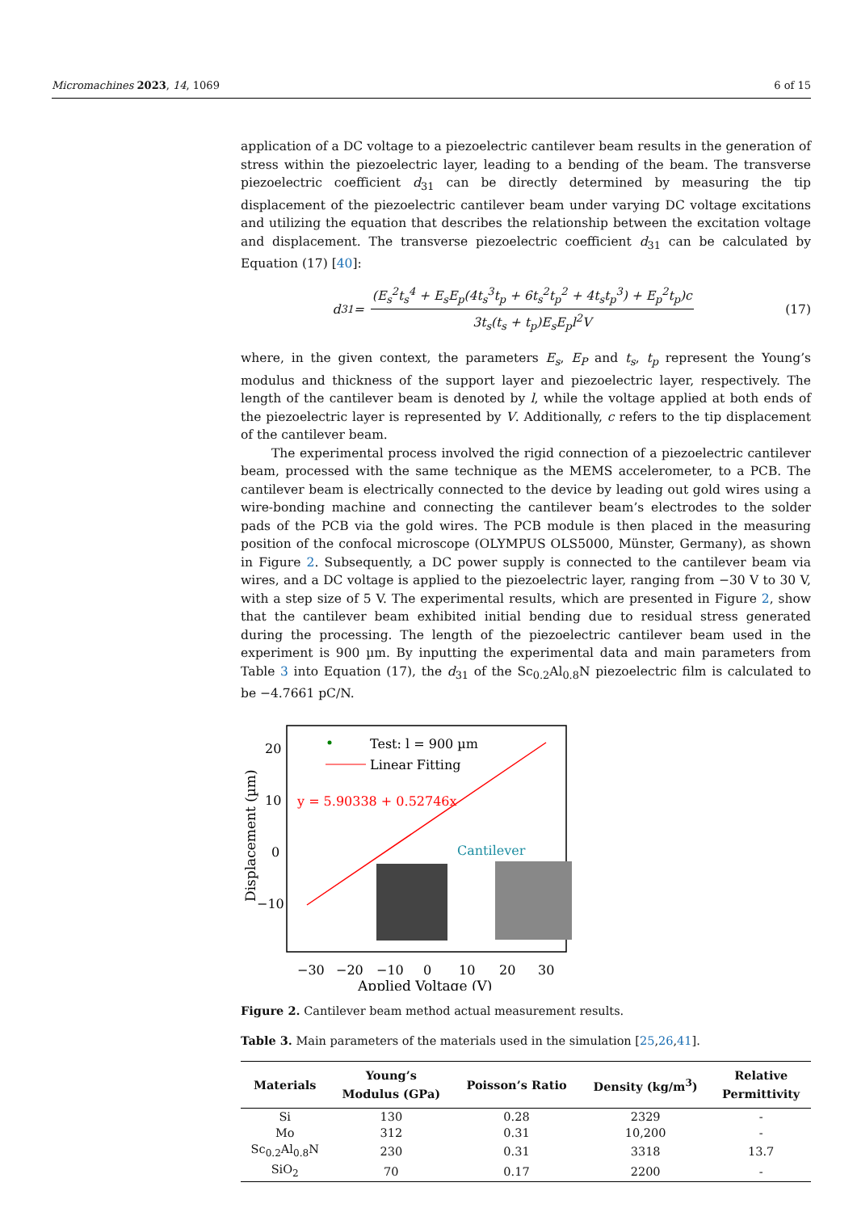Micromachines 2023, 14, 1069 6 of 15
application of a DC voltage to a piezoelectric cantilever beam results in the generation of stress within the piezoelectric layer, leading to a bending of the beam. The transverse piezoelectric coefficient d<sub>31</sub> can be directly determined by measuring the tip displacement of the piezoelectric cantilever beam under varying DC voltage excitations and utilizing the equation that describes the relationship between the excitation voltage and displacement. The transverse piezoelectric coefficient d<sub>31</sub> can be calculated by Equation (17) [40]:
d<sub>31</sub> = (E<sub>s</sub><sup>2</sup>t<sub>s</sub><sup>4</sup> + E<sub>s</sub>E<sub>p</sub>(4t<sub>s</sub><sup>3</sup>t<sub>p</sub> + 6t<sub>s</sub><sup>2</sup>t<sub>p</sub><sup>2</sup> + 4t<sub>s</sub>t<sub>p</sub><sup>3</sup>) + E<sub>p</sub><sup>2</sup>t<sub>p</sub>)c 3t<sub>s</sub>(t<sub>s</sub> + t<sub>p</sub>)E<sub>s</sub>E<sub>p</sub>l<sup>2</sup>V
(17)
where, in the given context, the parameters E<sub>s</sub>, E<sub>P</sub> and t<sub>s</sub>, t<sub>p</sub> represent the Young’s modulus and thickness of the support layer and piezoelectric layer, respectively. The length of the cantilever beam is denoted by l, while the voltage applied at both ends of the piezoelectric layer is represented by V. Additionally, c refers to the tip displacement of the cantilever beam.
The experimental process involved the rigid connection of a piezoelectric cantilever beam, processed with the same technique as the MEMS accelerometer, to a PCB. The cantilever beam is electrically connected to the device by leading out gold wires using a wire-bonding machine and connecting the cantilever beam’s electrodes to the solder pads of the PCB via the gold wires. The PCB module is then placed in the measuring position of the confocal microscope (OLYMPUS OLS5000, Münster, Germany), as shown in Figure 2. Subsequently, a DC power supply is connected to the cantilever beam via wires, and a DC voltage is applied to the piezoelectric layer, ranging from −30 V to 30 V, with a step size of 5 V. The experimental results, which are presented in Figure 2, show that the cantilever beam exhibited initial bending due to residual stress generated during the processing. The length of the piezoelectric cantilever beam used in the experiment is 900 µm. By inputting the experimental data and main parameters from Table 3 into Equation (17), the d<sub>31</sub> of the Sc<sub>0.2</sub>Al<sub>0.8</sub>N piezoelectric film is calculated to be −4.7661 pC/N.
Displacement (µm)
20
10
0
−10
Test: l = 900 µm
Linear Fitting
y = 5.90338 + 0.52746x
Cantilever
−30
−20
−10
0
10
20
30
Applied Voltage (V)
Figure 2. Cantilever beam method actual measurement results.
Table 3. Main parameters of the materials used in the simulation [25,26,41].
| Materials | Young’s Modulus (GPa) | Poisson’s Ratio | Density (kg/m<sup>3</sup>) | Relative Permittivity |
| --- | --- | --- | --- | --- |
| Si | 130 | 0.28 | 2329 | - |
| Mo | 312 | 0.31 | 10,200 | - |
| Sc<sub>0.2</sub>Al<sub>0.8</sub>N | 230 | 0.31 | 3318 | 13.7 |
| SiO<sub>2</sub> | 70 | 0.17 | 2200 | - |